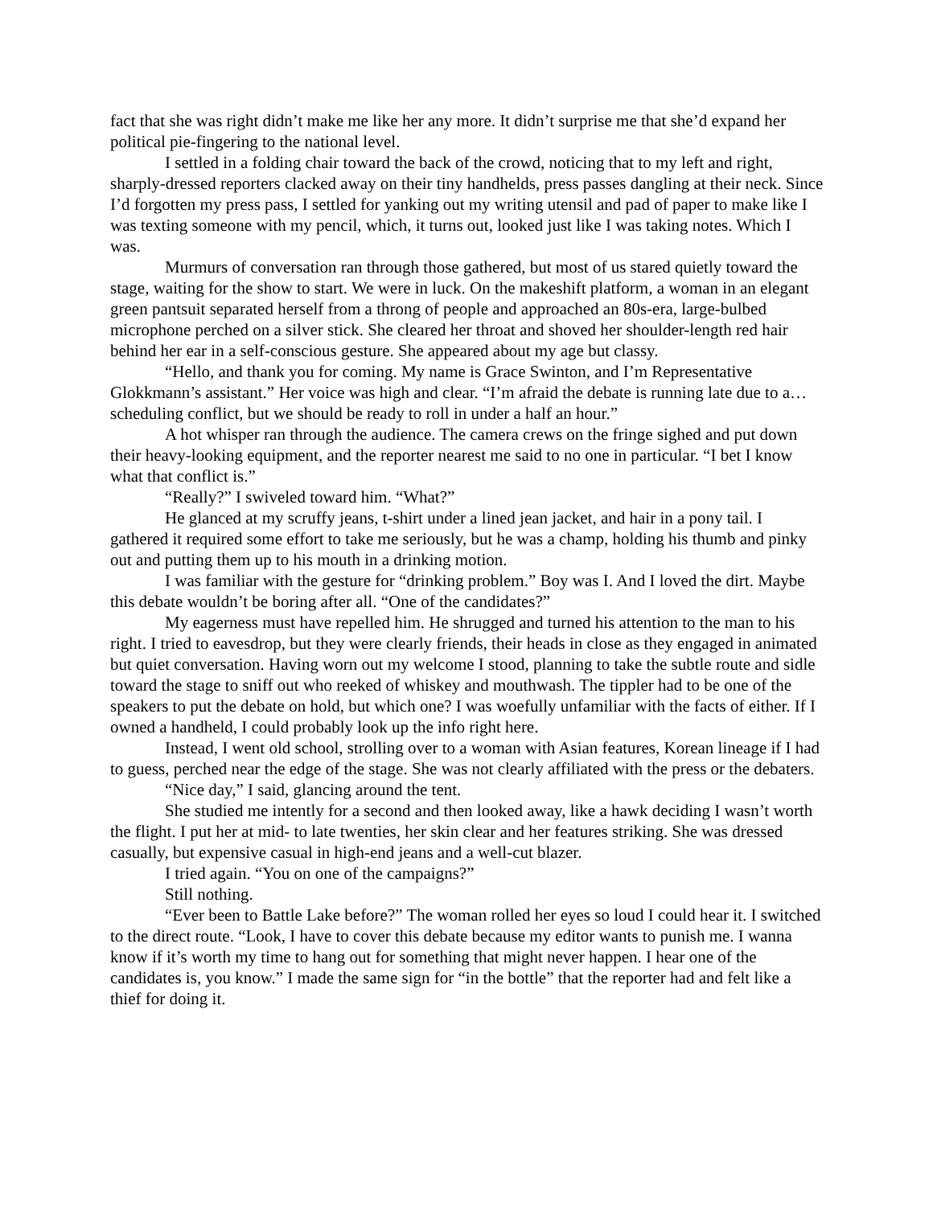fact that she was right didn’t make me like her any more. It didn’t surprise me that she’d expand her political pie-fingering to the national level.
I settled in a folding chair toward the back of the crowd, noticing that to my left and right, sharply-dressed reporters clacked away on their tiny handhelds, press passes dangling at their neck. Since I’d forgotten my press pass, I settled for yanking out my writing utensil and pad of paper to make like I was texting someone with my pencil, which, it turns out, looked just like I was taking notes. Which I was.
Murmurs of conversation ran through those gathered, but most of us stared quietly toward the stage, waiting for the show to start. We were in luck. On the makeshift platform, a woman in an elegant green pantsuit separated herself from a throng of people and approached an 80s-era, large-bulbed microphone perched on a silver stick. She cleared her throat and shoved her shoulder-length red hair behind her ear in a self-conscious gesture. She appeared about my age but classy.
“Hello, and thank you for coming. My name is Grace Swinton, and I’m Representative Glokkmann’s assistant.” Her voice was high and clear. “I’m afraid the debate is running late due to a…scheduling conflict, but we should be ready to roll in under a half an hour.”
A hot whisper ran through the audience. The camera crews on the fringe sighed and put down their heavy-looking equipment, and the reporter nearest me said to no one in particular. “I bet I know what that conflict is.”
“Really?” I swiveled toward him. “What?”
He glanced at my scruffy jeans, t-shirt under a lined jean jacket, and hair in a pony tail. I gathered it required some effort to take me seriously, but he was a champ, holding his thumb and pinky out and putting them up to his mouth in a drinking motion.
I was familiar with the gesture for “drinking problem.” Boy was I. And I loved the dirt. Maybe this debate wouldn’t be boring after all. “One of the candidates?”
My eagerness must have repelled him. He shrugged and turned his attention to the man to his right. I tried to eavesdrop, but they were clearly friends, their heads in close as they engaged in animated but quiet conversation. Having worn out my welcome I stood, planning to take the subtle route and sidle toward the stage to sniff out who reeked of whiskey and mouthwash. The tippler had to be one of the speakers to put the debate on hold, but which one? I was woefully unfamiliar with the facts of either. If I owned a handheld, I could probably look up the info right here.
Instead, I went old school, strolling over to a woman with Asian features, Korean lineage if I had to guess, perched near the edge of the stage. She was not clearly affiliated with the press or the debaters.
“Nice day,” I said, glancing around the tent.
She studied me intently for a second and then looked away, like a hawk deciding I wasn’t worth the flight. I put her at mid- to late twenties, her skin clear and her features striking. She was dressed casually, but expensive casual in high-end jeans and a well-cut blazer.
I tried again. “You on one of the campaigns?”
Still nothing.
“Ever been to Battle Lake before?” The woman rolled her eyes so loud I could hear it. I switched to the direct route. “Look, I have to cover this debate because my editor wants to punish me. I wanna know if it’s worth my time to hang out for something that might never happen. I hear one of the candidates is, you know.” I made the same sign for “in the bottle” that the reporter had and felt like a thief for doing it.